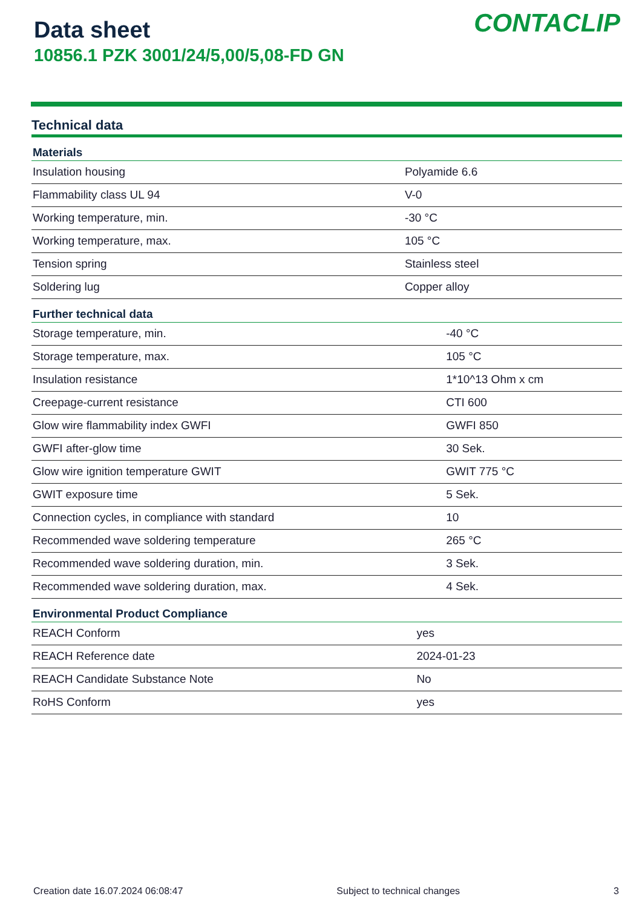Data sheet
10856.1 PZK 3001/24/5,00/5,08-FD GN
CONTACLIP
Technical data
| Materials | |
| --- | --- |
| Insulation housing | Polyamide 6.6 |
| Flammability class UL 94 | V-0 |
| Working temperature, min. | -30 °C |
| Working temperature, max. | 105 °C |
| Tension spring | Stainless steel |
| Soldering lug | Copper alloy |
| Further technical data | |
| --- | --- |
| Storage temperature, min. | -40 °C |
| Storage temperature, max. | 105 °C |
| Insulation resistance | 1*10^13 Ohm x cm |
| Creepage-current resistance | CTI 600 |
| Glow wire flammability index GWFI | GWFI 850 |
| GWFI after-glow time | 30 Sek. |
| Glow wire ignition temperature GWIT | GWIT 775 °C |
| GWIT exposure time | 5 Sek. |
| Connection cycles, in compliance with standard | 10 |
| Recommended wave soldering temperature | 265 °C |
| Recommended wave soldering duration, min. | 3 Sek. |
| Recommended wave soldering duration, max. | 4 Sek. |
| Environmental Product Compliance | |
| --- | --- |
| REACH Conform | yes |
| REACH Reference date | 2024-01-23 |
| REACH Candidate Substance Note | No |
| RoHS Conform | yes |
Creation date 16.07.2024 06:08:47 Subject to technical changes 3